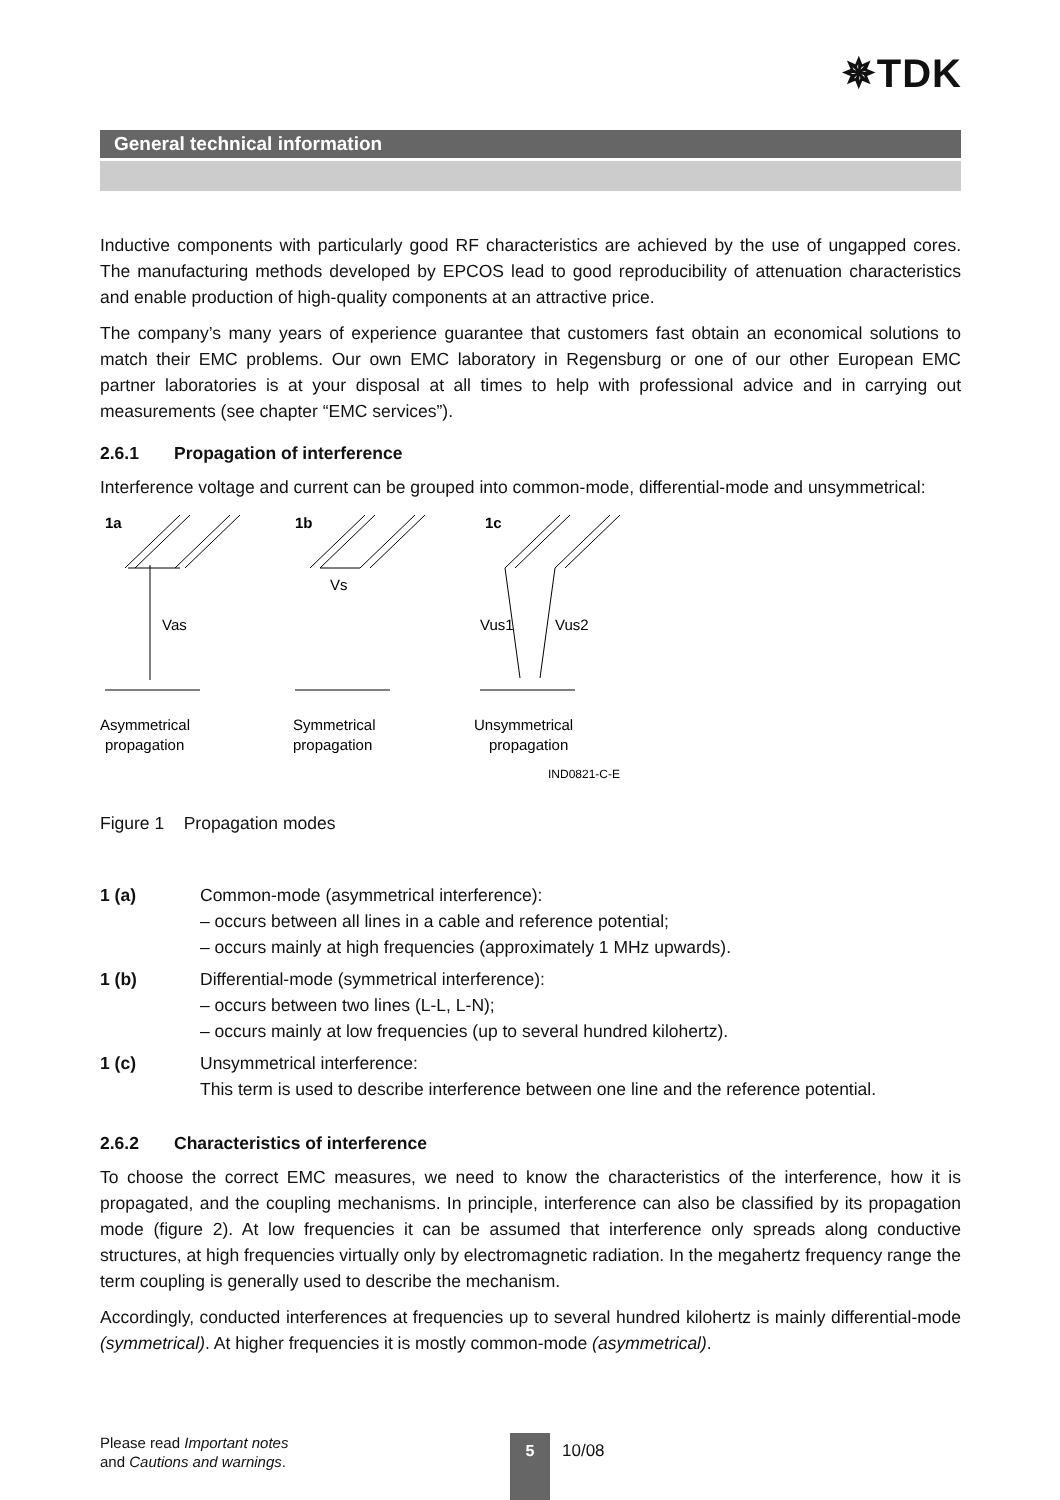✵TDK
General technical information
Inductive components with particularly good RF characteristics are achieved by the use of ungapped cores. The manufacturing methods developed by EPCOS lead to good reproducibility of attenuation characteristics and enable production of high-quality components at an attractive price.
The company’s many years of experience guarantee that customers fast obtain an economical solutions to match their EMC problems. Our own EMC laboratory in Regensburg or one of our other European EMC partner laboratories is at your disposal at all times to help with professional advice and in carrying out measurements (see chapter “EMC services”).
2.6.1 Propagation of interference
Interference voltage and current can be grouped into common-mode, differential-mode and unsymmetrical:
1a
1b
1c
Vas
Vs
Vus1
Vus2
Asymmetrical
propagation
Symmetrical
propagation
Unsymmetrical
propagation
IND0821-C-E
Figure 1 Propagation modes
1 (a) Common-mode (asymmetrical interference):
– occurs between all lines in a cable and reference potential;
– occurs mainly at high frequencies (approximately 1 MHz upwards).
1 (b) Differential-mode (symmetrical interference):
– occurs between two lines (L-L, L-N);
– occurs mainly at low frequencies (up to several hundred kilohertz).
1 (c) Unsymmetrical interference:
This term is used to describe interference between one line and the reference potential.
2.6.2 Characteristics of interference
To choose the correct EMC measures, we need to know the characteristics of the interference, how it is propagated, and the coupling mechanisms. In principle, interference can also be classified by its propagation mode (figure 2). At low frequencies it can be assumed that interference only spreads along conductive structures, at high frequencies virtually only by electromagnetic radiation. In the megahertz frequency range the term coupling is generally used to describe the mechanism.
Accordingly, conducted interferences at frequencies up to several hundred kilohertz is mainly differential-mode (symmetrical). At higher frequencies it is mostly common-mode (asymmetrical).
Please read Important notes
and Cautions and warnings.
5 10/08